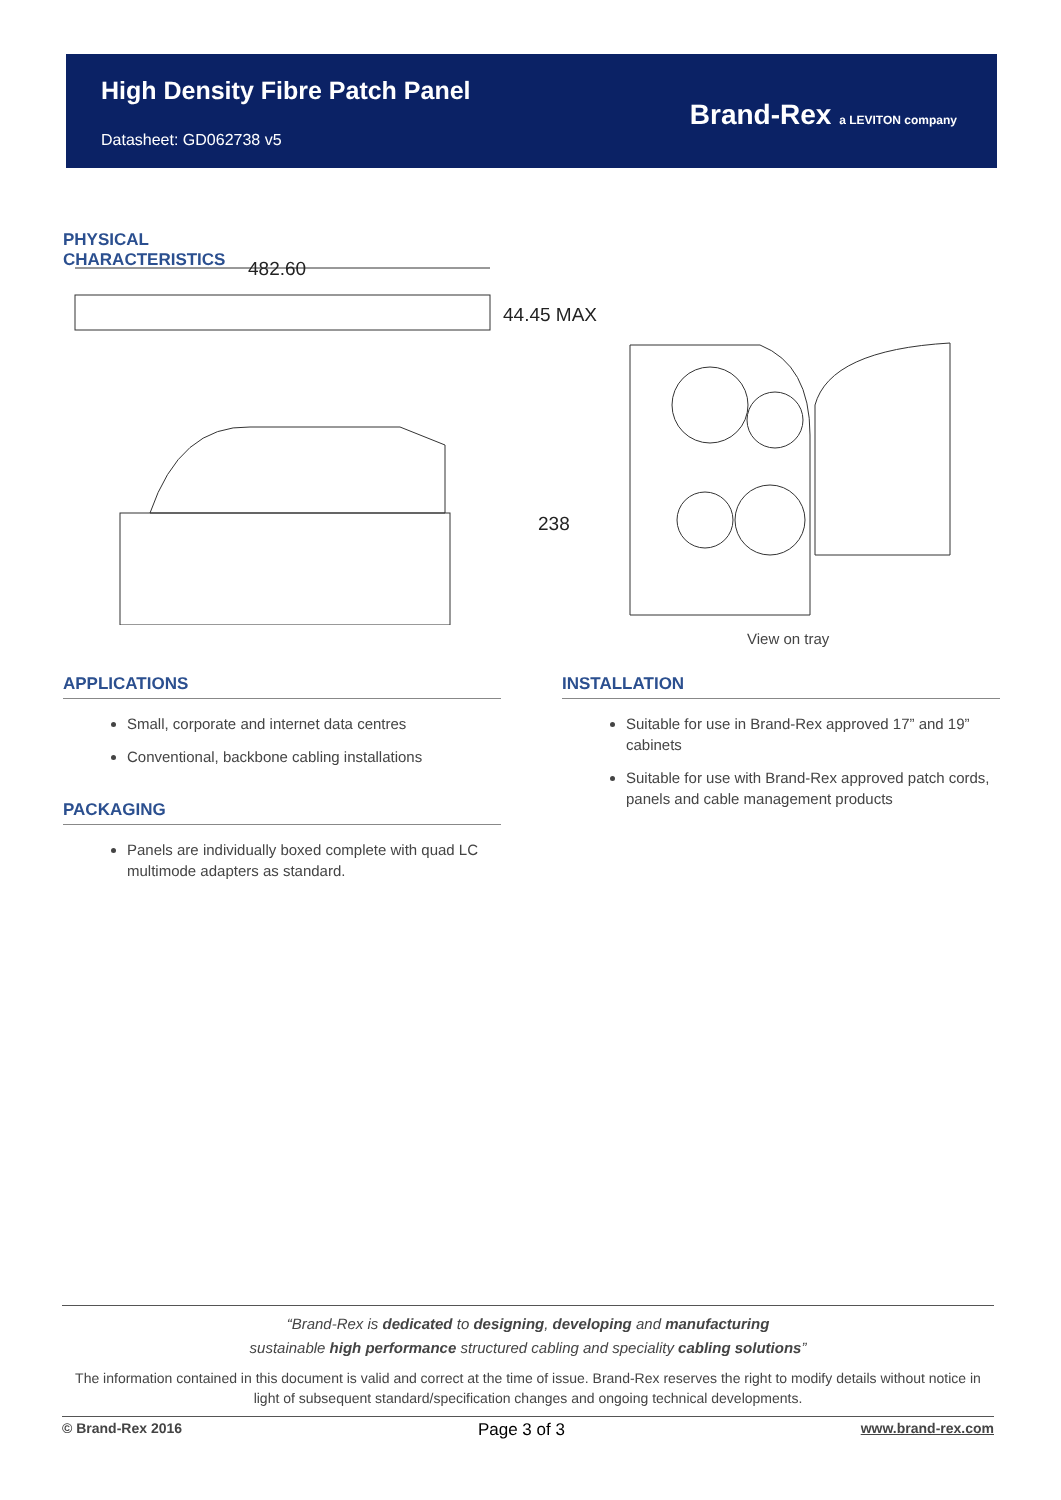High Density Fibre Patch Panel
Datasheet: GD062738 v5
Brand-Rex a LEVITON company
PHYSICAL CHARACTERISTICS
482.60
44.45 MAX
238
View on tray
APPLICATIONS
Small, corporate and internet data centres
Conventional, backbone cabling installations
PACKAGING
Panels are individually boxed complete with quad LC multimode adapters as standard.
INSTALLATION
Suitable for use in Brand-Rex approved 17” and 19” cabinets
Suitable for use with Brand-Rex approved patch cords, panels and cable management products
“Brand-Rex is dedicated to designing, developing and manufacturing
sustainable high performance structured cabling and speciality cabling solutions”
The information contained in this document is valid and correct at the time of issue. Brand-Rex reserves the right to modify details without notice in light of subsequent standard/specification changes and ongoing technical developments.
© Brand-Rex 2016 Page 3 of 3 www.brand-rex.com